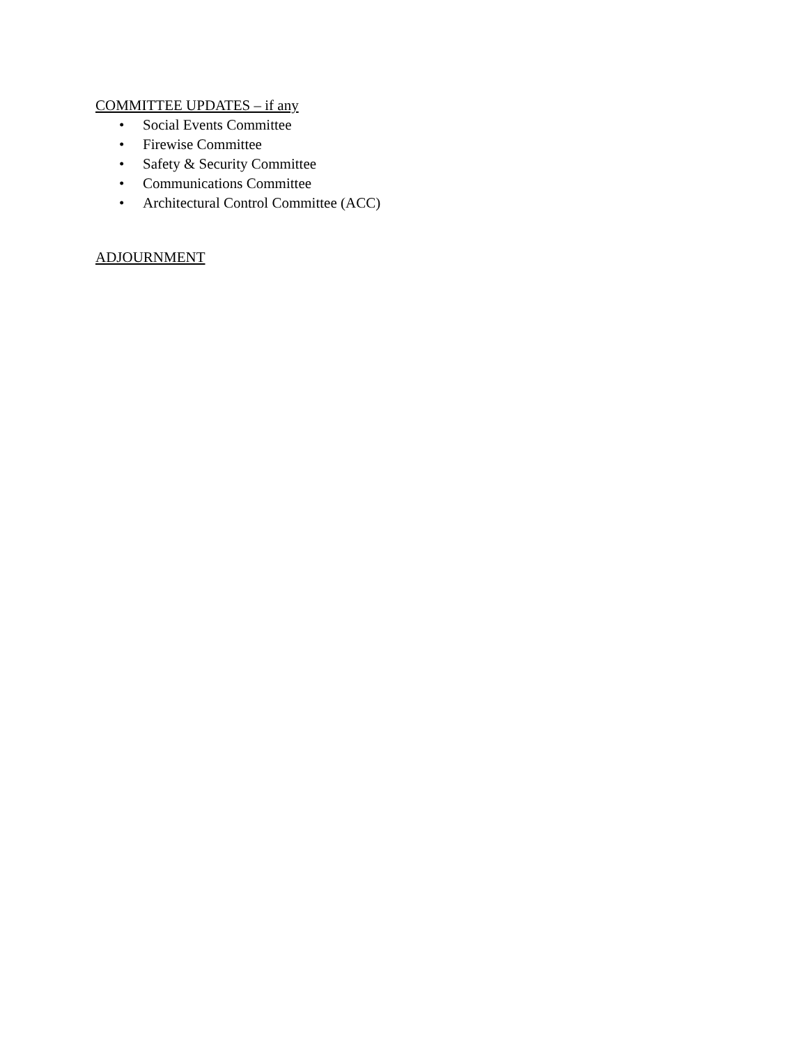COMMITTEE UPDATES – if any
• Social Events Committee
• Firewise Committee
• Safety & Security Committee
• Communications Committee
• Architectural Control Committee (ACC)
ADJOURNMENT